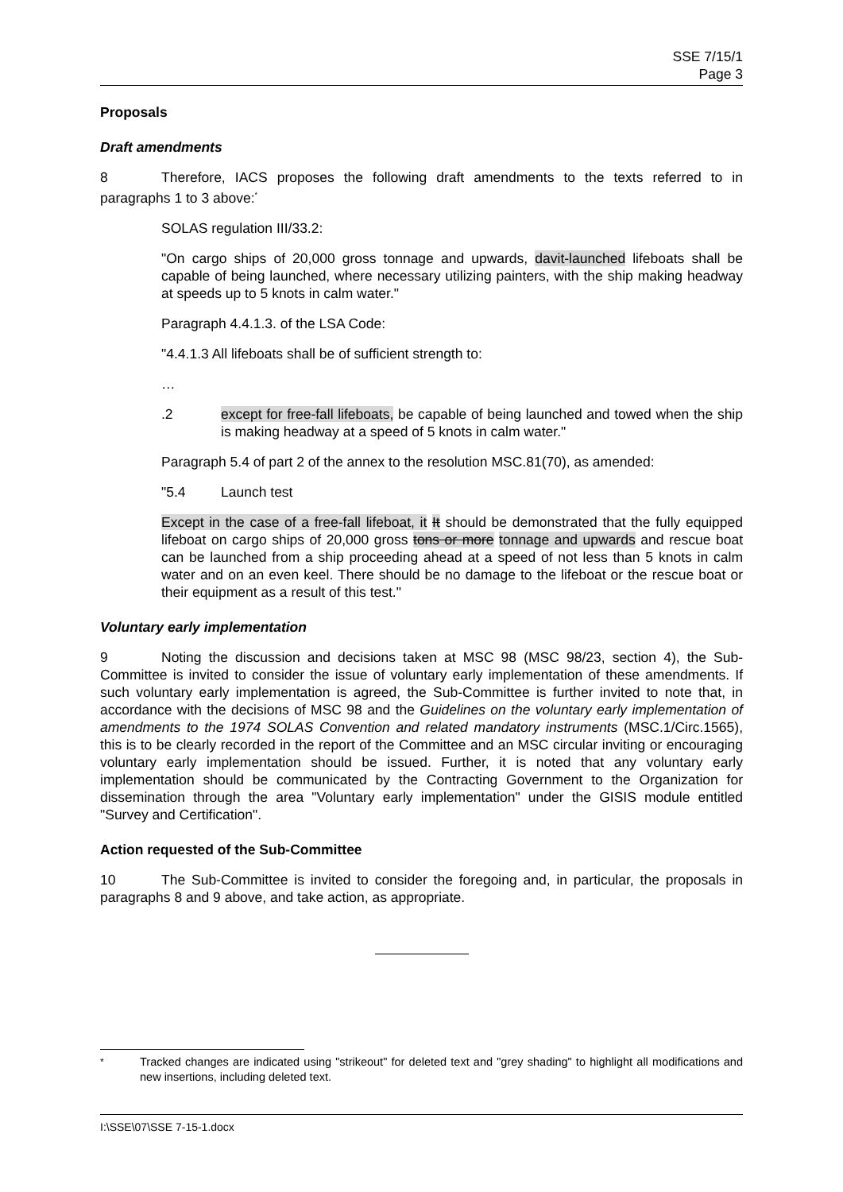SSE 7/15/1
Page 3
Proposals
Draft amendments
8 Therefore, IACS proposes the following draft amendments to the texts referred to in paragraphs 1 to 3 above:<sup>*</sup>
SOLAS regulation III/33.2:
"On cargo ships of 20,000 gross tonnage and upwards, davit-launched lifeboats shall be capable of being launched, where necessary utilizing painters, with the ship making headway at speeds up to 5 knots in calm water."
Paragraph 4.4.1.3. of the LSA Code:
"4.4.1.3 All lifeboats shall be of sufficient strength to:
…
.2 except for free-fall lifeboats, be capable of being launched and towed when the ship is making headway at a speed of 5 knots in calm water."
Paragraph 5.4 of part 2 of the annex to the resolution MSC.81(70), as amended:
"5.4 Launch test
Except in the case of a free-fall lifeboat, it It should be demonstrated that the fully equipped lifeboat on cargo ships of 20,000 gross tons or more tonnage and upwards and rescue boat can be launched from a ship proceeding ahead at a speed of not less than 5 knots in calm water and on an even keel. There should be no damage to the lifeboat or the rescue boat or their equipment as a result of this test."
Voluntary early implementation
9 Noting the discussion and decisions taken at MSC 98 (MSC 98/23, section 4), the Sub-Committee is invited to consider the issue of voluntary early implementation of these amendments. If such voluntary early implementation is agreed, the Sub-Committee is further invited to note that, in accordance with the decisions of MSC 98 and the Guidelines on the voluntary early implementation of amendments to the 1974 SOLAS Convention and related mandatory instruments (MSC.1/Circ.1565), this is to be clearly recorded in the report of the Committee and an MSC circular inviting or encouraging voluntary early implementation should be issued. Further, it is noted that any voluntary early implementation should be communicated by the Contracting Government to the Organization for dissemination through the area "Voluntary early implementation" under the GISIS module entitled "Survey and Certification".
Action requested of the Sub-Committee
10 The Sub-Committee is invited to consider the foregoing and, in particular, the proposals in paragraphs 8 and 9 above, and take action, as appropriate.
<sup>*</sup> Tracked changes are indicated using "strikeout" for deleted text and "grey shading" to highlight all modifications and new insertions, including deleted text.
I:\SSE\07\SSE 7-15-1.docx